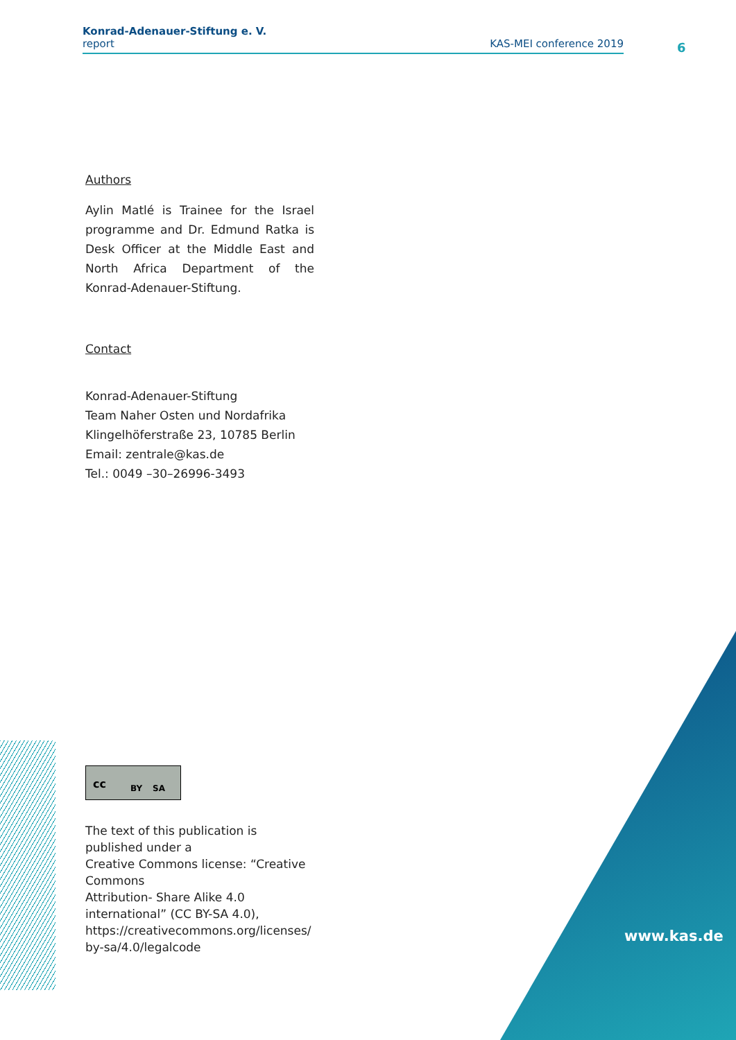Konrad-Adenauer-Stiftung e. V.
report
KAS-MEI conference 2019
6
Authors
Aylin Matlé is Trainee for the Israel programme and Dr. Edmund Ratka is Desk Officer at the Middle East and North Africa Department of the Konrad-Adenauer-Stiftung.
Contact
Konrad-Adenauer-Stiftung
Team Naher Osten und Nordafrika
Klingelhöferstraße 23, 10785 Berlin
Email: zentrale@kas.de
Tel.: 0049 –30–26996-3493
cc BY SA
The text of this publication is published under a
Creative Commons license: “Creative Commons
Attribution- Share Alike 4.0 international” (CC BY-SA 4.0),
https://creativecommons.org/licenses/
by-sa/4.0/legalcode
www.kas.de